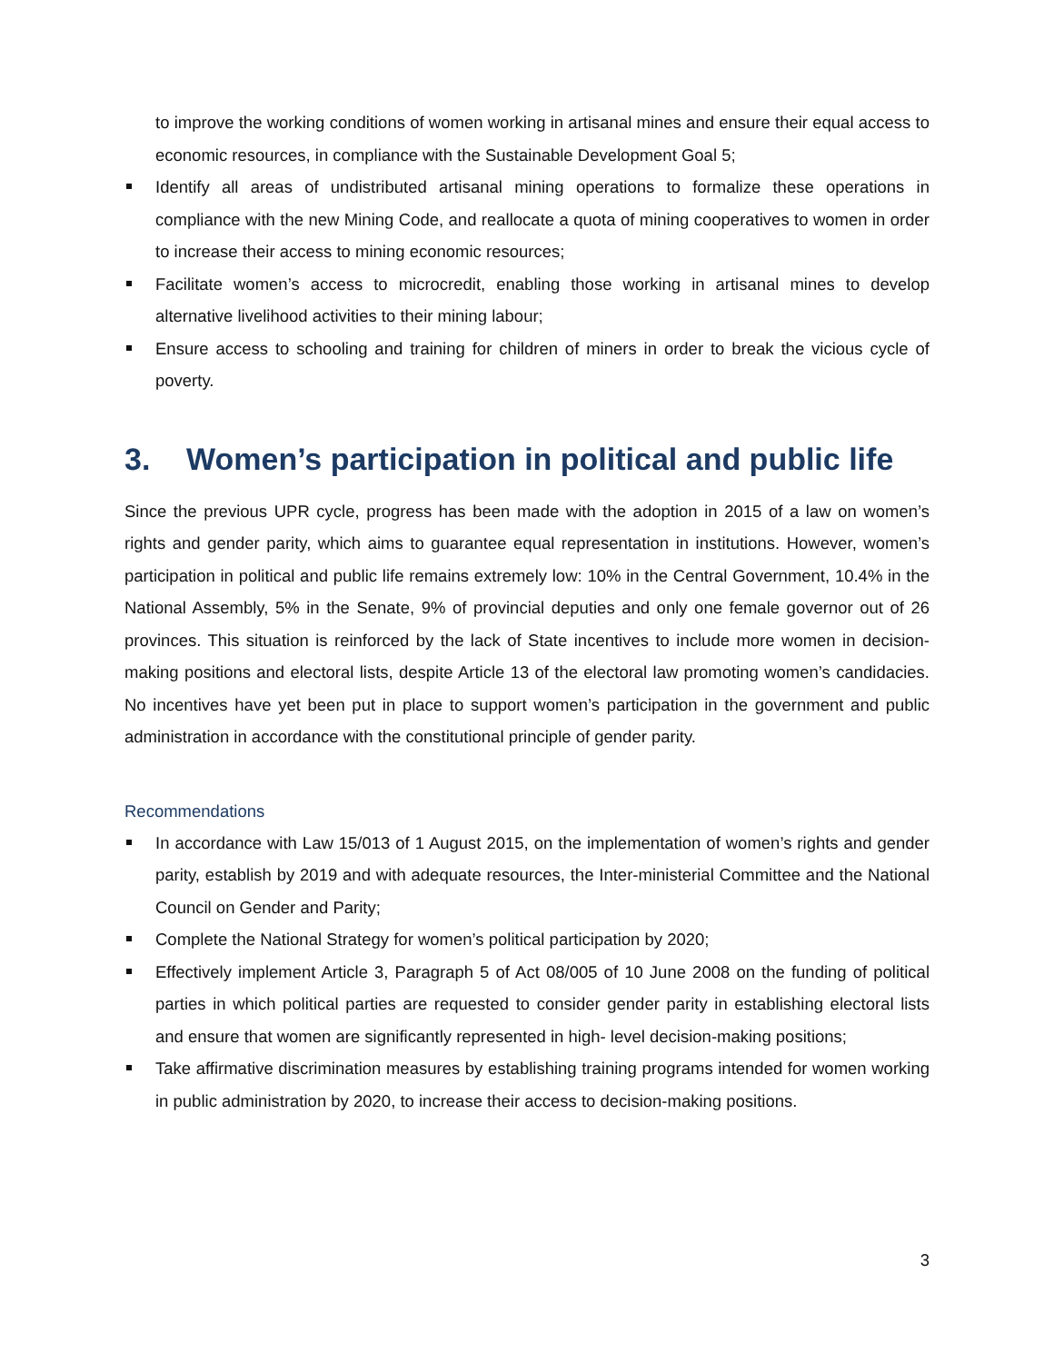to improve the working conditions of women working in artisanal mines and ensure their equal access to economic resources, in compliance with the Sustainable Development Goal 5;
Identify all areas of undistributed artisanal mining operations to formalize these operations in compliance with the new Mining Code, and reallocate a quota of mining cooperatives to women in order to increase their access to mining economic resources;
Facilitate women’s access to microcredit, enabling those working in artisanal mines to develop alternative livelihood activities to their mining labour;
Ensure access to schooling and training for children of miners in order to break the vicious cycle of poverty.
3. Women’s participation in political and public life
Since the previous UPR cycle, progress has been made with the adoption in 2015 of a law on women’s rights and gender parity, which aims to guarantee equal representation in institutions. However, women’s participation in political and public life remains extremely low: 10% in the Central Government, 10.4% in the National Assembly, 5% in the Senate, 9% of provincial deputies and only one female governor out of 26 provinces. This situation is reinforced by the lack of State incentives to include more women in decision-making positions and electoral lists, despite Article 13 of the electoral law promoting women’s candidacies. No incentives have yet been put in place to support women’s participation in the government and public administration in accordance with the constitutional principle of gender parity.
Recommendations
In accordance with Law 15/013 of 1 August 2015, on the implementation of women’s rights and gender parity, establish by 2019 and with adequate resources, the Inter-ministerial Committee and the National Council on Gender and Parity;
Complete the National Strategy for women’s political participation by 2020;
Effectively implement Article 3, Paragraph 5 of Act 08/005 of 10 June 2008 on the funding of political parties in which political parties are requested to consider gender parity in establishing electoral lists and ensure that women are significantly represented in high- level decision-making positions;
Take affirmative discrimination measures by establishing training programs intended for women working in public administration by 2020, to increase their access to decision-making positions.
3